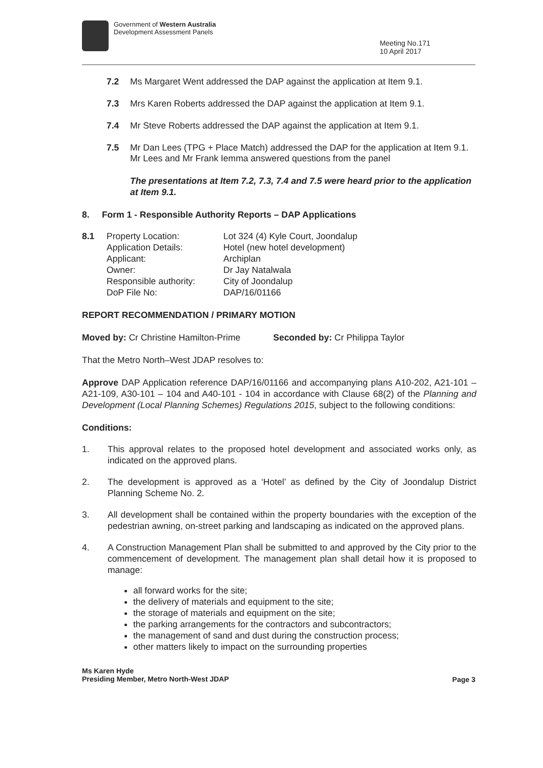Government of Western Australia
Development Assessment Panels
Meeting No.171
10 April 2017
7.2 Ms Margaret Went addressed the DAP against the application at Item 9.1.
7.3 Mrs Karen Roberts addressed the DAP against the application at Item 9.1.
7.4 Mr Steve Roberts addressed the DAP against the application at Item 9.1.
7.5 Mr Dan Lees (TPG + Place Match) addressed the DAP for the application at Item 9.1. Mr Lees and Mr Frank Iemma answered questions from the panel
The presentations at Item 7.2, 7.3, 7.4 and 7.5 were heard prior to the application at Item 9.1.
8. Form 1 - Responsible Authority Reports – DAP Applications
| 8.1 | Property Location: | Lot 324 (4) Kyle Court, Joondalup |
| | Application Details: | Hotel (new hotel development) |
| | Applicant: | Archiplan |
| | Owner: | Dr Jay Natalwala |
| | Responsible authority: | City of Joondalup |
| | DoP File No: | DAP/16/01166 |
REPORT RECOMMENDATION / PRIMARY MOTION
Moved by: Cr Christine Hamilton-Prime Seconded by: Cr Philippa Taylor
That the Metro North–West JDAP resolves to:
Approve DAP Application reference DAP/16/01166 and accompanying plans A10-202, A21-101 – A21-109, A30-101 – 104 and A40-101 - 104 in accordance with Clause 68(2) of the Planning and Development (Local Planning Schemes) Regulations 2015, subject to the following conditions:
Conditions:
1. This approval relates to the proposed hotel development and associated works only, as indicated on the approved plans.
2. The development is approved as a ‘Hotel’ as defined by the City of Joondalup District Planning Scheme No. 2.
3. All development shall be contained within the property boundaries with the exception of the pedestrian awning, on-street parking and landscaping as indicated on the approved plans.
4. A Construction Management Plan shall be submitted to and approved by the City prior to the commencement of development. The management plan shall detail how it is proposed to manage:
all forward works for the site;
the delivery of materials and equipment to the site;
the storage of materials and equipment on the site;
the parking arrangements for the contractors and subcontractors;
the management of sand and dust during the construction process;
other matters likely to impact on the surrounding properties
Ms Karen Hyde
Presiding Member, Metro North-West JDAP
Page 3